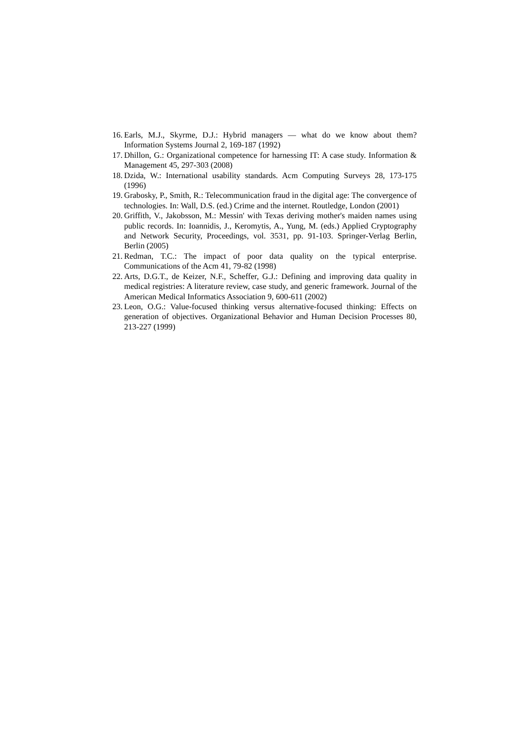16. Earls, M.J., Skyrme, D.J.: Hybrid managers — what do we know about them? Information Systems Journal 2, 169-187 (1992)
17. Dhillon, G.: Organizational competence for harnessing IT: A case study. Information & Management 45, 297-303 (2008)
18. Dzida, W.: International usability standards. Acm Computing Surveys 28, 173-175 (1996)
19. Grabosky, P., Smith, R.: Telecommunication fraud in the digital age: The convergence of technologies. In: Wall, D.S. (ed.) Crime and the internet. Routledge, London (2001)
20. Griffith, V., Jakobsson, M.: Messin' with Texas deriving mother's maiden names using public records. In: Ioannidis, J., Keromytis, A., Yung, M. (eds.) Applied Cryptography and Network Security, Proceedings, vol. 3531, pp. 91-103. Springer-Verlag Berlin, Berlin (2005)
21. Redman, T.C.: The impact of poor data quality on the typical enterprise. Communications of the Acm 41, 79-82 (1998)
22. Arts, D.G.T., de Keizer, N.F., Scheffer, G.J.: Defining and improving data quality in medical registries: A literature review, case study, and generic framework. Journal of the American Medical Informatics Association 9, 600-611 (2002)
23. Leon, O.G.: Value-focused thinking versus alternative-focused thinking: Effects on generation of objectives. Organizational Behavior and Human Decision Processes 80, 213-227 (1999)